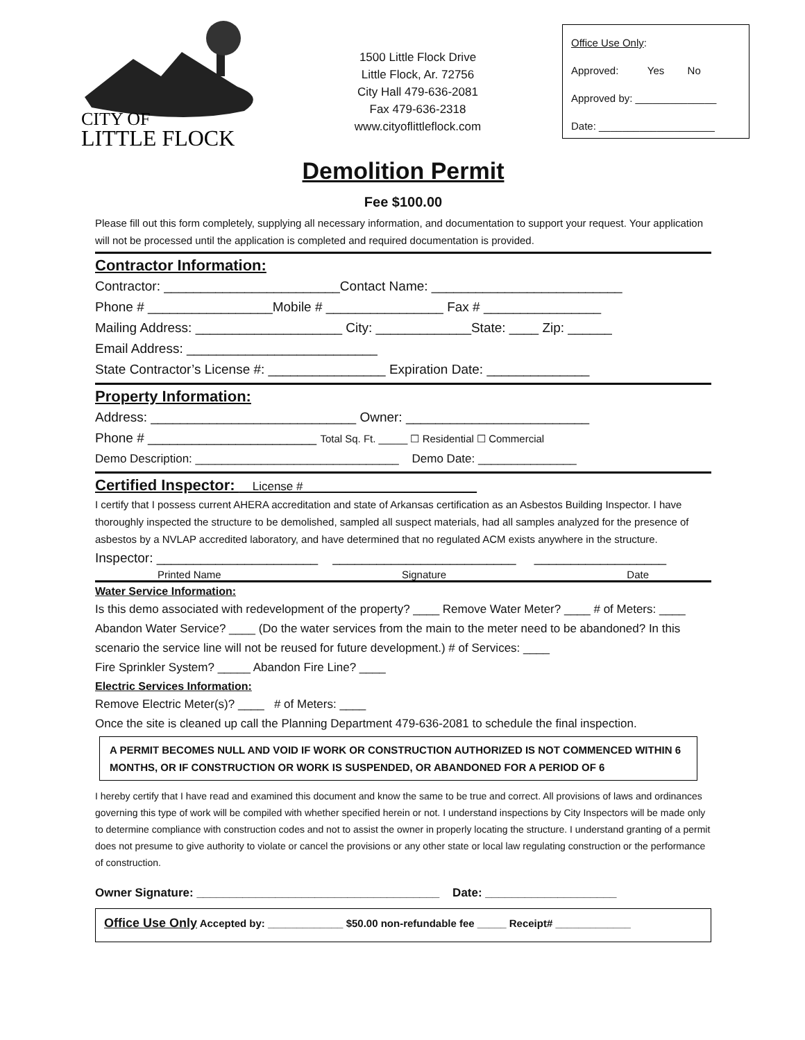CITY OF
LITTLE FLOCK
1500 Little Flock Drive
Little Flock, Ar. 72756
City Hall 479-636-2081
Fax 479-636-2318
www.cityoflittleflock.com
Office Use Only:
Approved: Yes No
Approved by: ______________
Date: ____________________
Demolition Permit
Fee $100.00
Please fill out this form completely, supplying all necessary information, and documentation to support your request. Your application will not be processed until the application is completed and required documentation is provided.
Contractor Information:
Contractor: ________________________Contact Name: __________________________
Phone # _________________Mobile # ________________ Fax # ________________
Mailing Address: ____________________ City: _____________State: ____ Zip: ______
Email Address: __________________________
State Contractor’s License #: ________________ Expiration Date: ______________
Property Information:
Address: ____________________________ Owner: _________________________
Phone # _______________________ Total Sq. Ft. _____ ☐ Residential ☐ Commercial
Demo Description: _______________________________ Demo Date: _______________
Certified Inspector: License # __________________________
I certify that I possess current AHERA accreditation and state of Arkansas certification as an Asbestos Building Inspector. I have thoroughly inspected the structure to be demolished, sampled all suspect materials, had all samples analyzed for the presence of asbestos by a NVLAP accredited laboratory, and have determined that no regulated ACM exists anywhere in the structure.
Inspector: ______________________ _________________________ __________________
Printed Name Signature Date
Water Service Information:
Is this demo associated with redevelopment of the property? ____ Remove Water Meter? ____ # of Meters: ____
Abandon Water Service? ____ (Do the water services from the main to the meter need to be abandoned? In this scenario the service line will not be reused for future development.) # of Services: ____
Fire Sprinkler System? _____ Abandon Fire Line? ____
Electric Services Information:
Remove Electric Meter(s)? ____ # of Meters: ____
Once the site is cleaned up call the Planning Department 479-636-2081 to schedule the final inspection.
A PERMIT BECOMES NULL AND VOID IF WORK OR CONSTRUCTION AUTHORIZED IS NOT COMMENCED WITHIN 6 MONTHS, OR IF CONSTRUCTION OR WORK IS SUSPENDED, OR ABANDONED FOR A PERIOD OF 6
I hereby certify that I have read and examined this document and know the same to be true and correct. All provisions of laws and ordinances governing this type of work will be compiled with whether specified herein or not. I understand inspections by City Inspectors will be made only to determine compliance with construction codes and not to assist the owner in properly locating the structure. I understand granting of a permit does not presume to give authority to violate or cancel the provisions or any other state or local law regulating construction or the performance of construction.
Owner Signature: _____________________________________ Date: ____________________
Office Use Only Accepted by: _____________ $50.00 non-refundable fee _____ Receipt# _____________